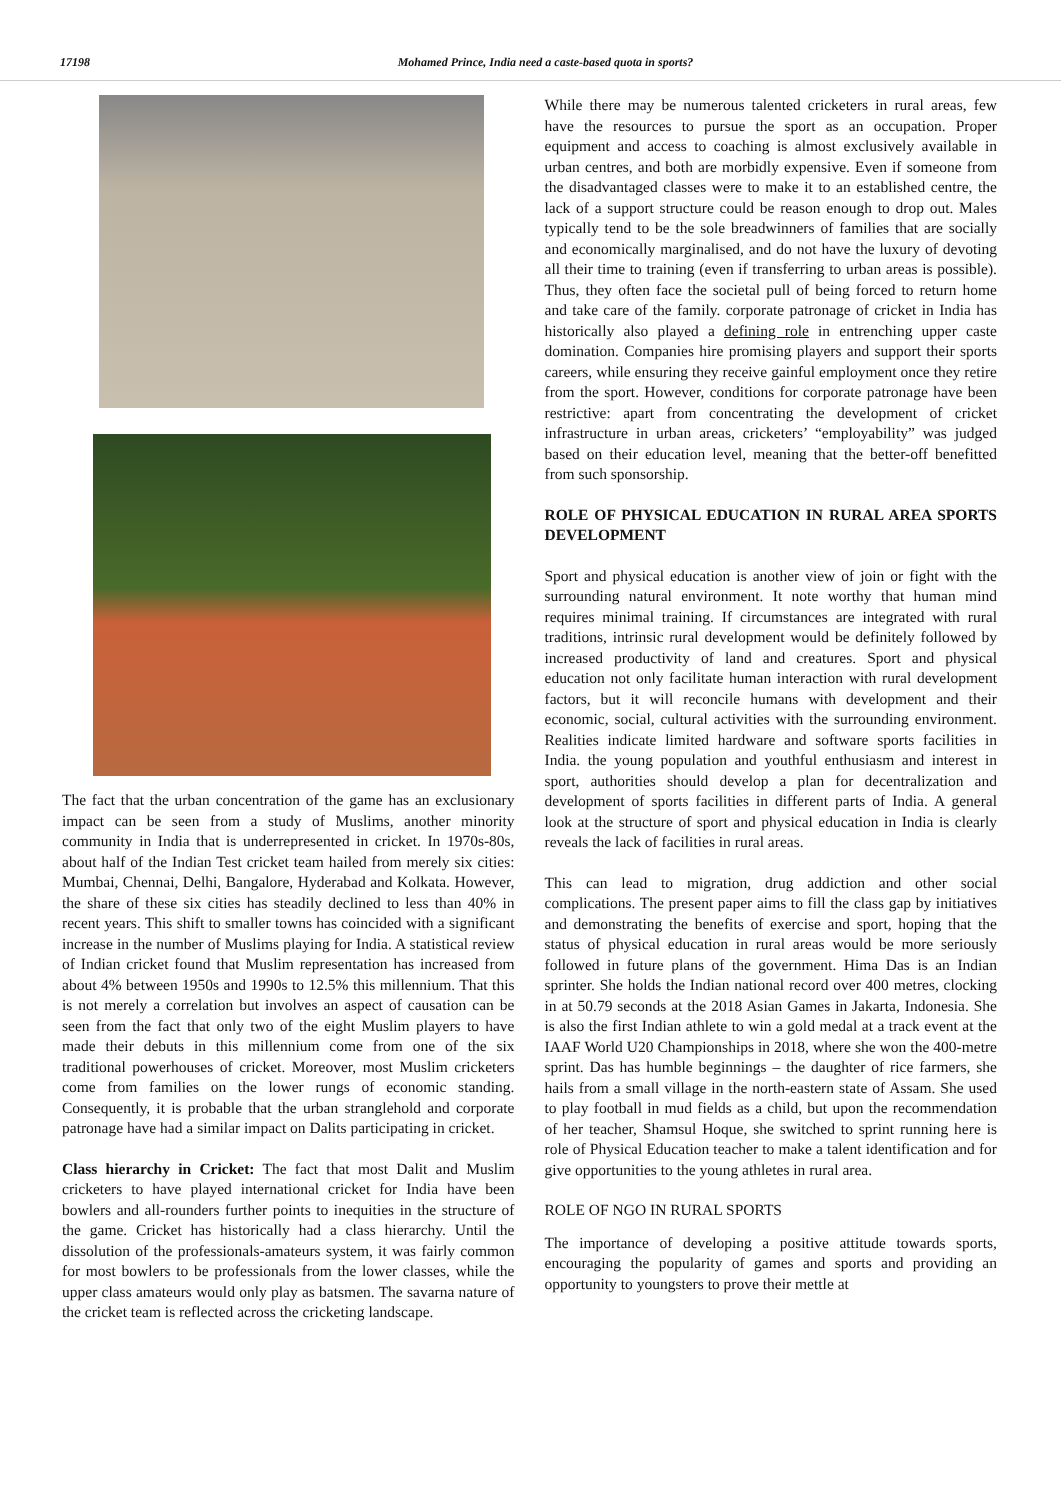17198 Mohamed Prince, India need a caste-based quota in sports?
The fact that the urban concentration of the game has an exclusionary impact can be seen from a study of Muslims, another minority community in India that is underrepresented in cricket. In 1970s-80s, about half of the Indian Test cricket team hailed from merely six cities: Mumbai, Chennai, Delhi, Bangalore, Hyderabad and Kolkata. However, the share of these six cities has steadily declined to less than 40% in recent years. This shift to smaller towns has coincided with a significant increase in the number of Muslims playing for India. A statistical review of Indian cricket found that Muslim representation has increased from about 4% between 1950s and 1990s to 12.5% this millennium. That this is not merely a correlation but involves an aspect of causation can be seen from the fact that only two of the eight Muslim players to have made their debuts in this millennium come from one of the six traditional powerhouses of cricket. Moreover, most Muslim cricketers come from families on the lower rungs of economic standing. Consequently, it is probable that the urban stranglehold and corporate patronage have had a similar impact on Dalits participating in cricket.
Class hierarchy in Cricket: The fact that most Dalit and Muslim cricketers to have played international cricket for India have been bowlers and all-rounders further points to inequities in the structure of the game. Cricket has historically had a class hierarchy. Until the dissolution of the professionals-amateurs system, it was fairly common for most bowlers to be professionals from the lower classes, while the upper class amateurs would only play as batsmen. The savarna nature of the cricket team is reflected across the cricketing landscape.
While there may be numerous talented cricketers in rural areas, few have the resources to pursue the sport as an occupation. Proper equipment and access to coaching is almost exclusively available in urban centres, and both are morbidly expensive. Even if someone from the disadvantaged classes were to make it to an established centre, the lack of a support structure could be reason enough to drop out. Males typically tend to be the sole breadwinners of families that are socially and economically marginalised, and do not have the luxury of devoting all their time to training (even if transferring to urban areas is possible). Thus, they often face the societal pull of being forced to return home and take care of the family. corporate patronage of cricket in India has historically also played a defining role in entrenching upper caste domination. Companies hire promising players and support their sports careers, while ensuring they receive gainful employment once they retire from the sport. However, conditions for corporate patronage have been restrictive: apart from concentrating the development of cricket infrastructure in urban areas, cricketers’ “employability” was judged based on their education level, meaning that the better-off benefitted from such sponsorship.
ROLE OF PHYSICAL EDUCATION IN RURAL AREA SPORTS DEVELOPMENT
Sport and physical education is another view of join or fight with the surrounding natural environment. It note worthy that human mind requires minimal training. If circumstances are integrated with rural traditions, intrinsic rural development would be definitely followed by increased productivity of land and creatures. Sport and physical education not only facilitate human interaction with rural development factors, but it will reconcile humans with development and their economic, social, cultural activities with the surrounding environment. Realities indicate limited hardware and software sports facilities in India. the young population and youthful enthusiasm and interest in sport, authorities should develop a plan for decentralization and development of sports facilities in different parts of India. A general look at the structure of sport and physical education in India is clearly reveals the lack of facilities in rural areas.
This can lead to migration, drug addiction and other social complications. The present paper aims to fill the class gap by initiatives and demonstrating the benefits of exercise and sport, hoping that the status of physical education in rural areas would be more seriously followed in future plans of the government. Hima Das is an Indian sprinter. She holds the Indian national record over 400 metres, clocking in at 50.79 seconds at the 2018 Asian Games in Jakarta, Indonesia. She is also the first Indian athlete to win a gold medal at a track event at the IAAF World U20 Championships in 2018, where she won the 400-metre sprint. Das has humble beginnings – the daughter of rice farmers, she hails from a small village in the north-eastern state of Assam. She used to play football in mud fields as a child, but upon the recommendation of her teacher, Shamsul Hoque, she switched to sprint running here is role of Physical Education teacher to make a talent identification and for give opportunities to the young athletes in rural area.
ROLE OF NGO IN RURAL SPORTS
The importance of developing a positive attitude towards sports, encouraging the popularity of games and sports and providing an opportunity to youngsters to prove their mettle at